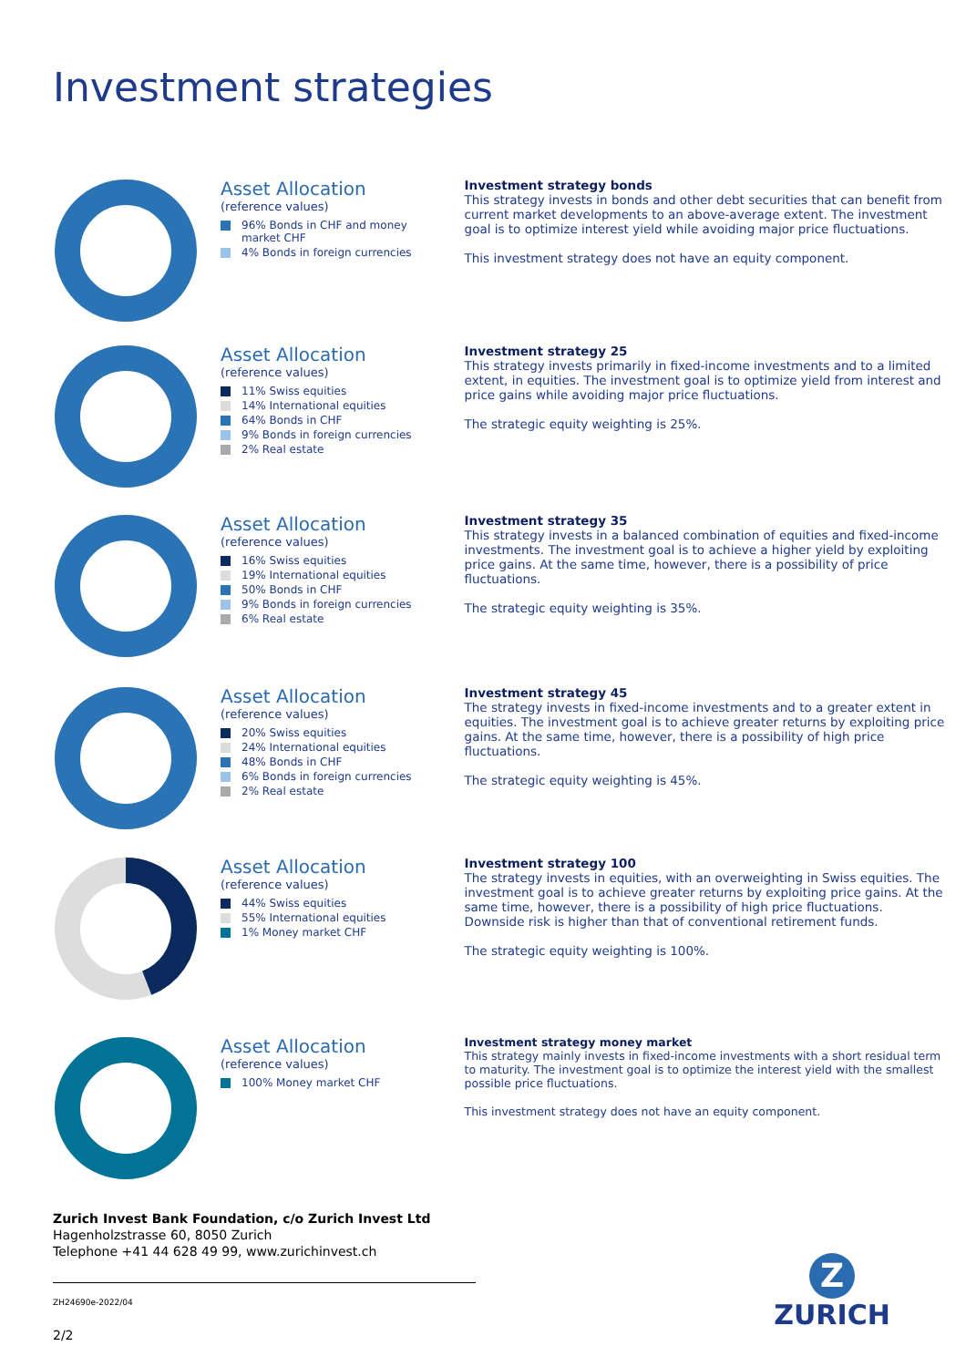Investment strategies
Asset Allocation
(reference values)
96% Bonds in CHF and money market CHF
4% Bonds in foreign currencies
Investment strategy bonds
This strategy invests in bonds and other debt securities that can benefit from current market developments to an above-average extent. The investment goal is to optimize interest yield while avoiding major price fluctuations.
This investment strategy does not have an equity component.
Asset Allocation
(reference values)
11% Swiss equities
14% International equities
64% Bonds in CHF
9% Bonds in foreign currencies
2% Real estate
Investment strategy 25
This strategy invests primarily in fixed-income investments and to a limited extent, in equities. The investment goal is to optimize yield from interest and price gains while avoiding major price fluctuations.
The strategic equity weighting is 25%.
Asset Allocation
(reference values)
16% Swiss equities
19% International equities
50% Bonds in CHF
9% Bonds in foreign currencies
6% Real estate
Investment strategy 35
This strategy invests in a balanced combination of equities and fixed-income investments. The investment goal is to achieve a higher yield by exploiting price gains. At the same time, however, there is a possibility of price fluctuations.
The strategic equity weighting is 35%.
Asset Allocation
(reference values)
20% Swiss equities
24% International equities
48% Bonds in CHF
6% Bonds in foreign currencies
2% Real estate
Investment strategy 45
The strategy invests in fixed-income investments and to a greater extent in equities. The investment goal is to achieve greater returns by exploiting price gains. At the same time, however, there is a possibility of high price fluctuations.
The strategic equity weighting is 45%.
Asset Allocation
(reference values)
44% Swiss equities
55% International equities
1% Money market CHF
Investment strategy 100
The strategy invests in equities, with an overweighting in Swiss equities. The investment goal is to achieve greater returns by exploiting price gains. At the same time, however, there is a possibility of high price fluctuations. Downside risk is higher than that of conventional retirement funds.
The strategic equity weighting is 100%.
Asset Allocation
(reference values)
100% Money market CHF
Investment strategy money market
This strategy mainly invests in fixed-income investments with a short residual term to maturity. The investment goal is to optimize the interest yield with the smallest possible price fluctuations.
This investment strategy does not have an equity component.
Zurich Invest Bank Foundation, c/o Zurich Invest Ltd
Hagenholzstrasse 60, 8050 Zurich
Telephone +41 44 628 49 99, www.zurichinvest.ch
ZH24690e-2022/04
2/2
Z
ZURICH